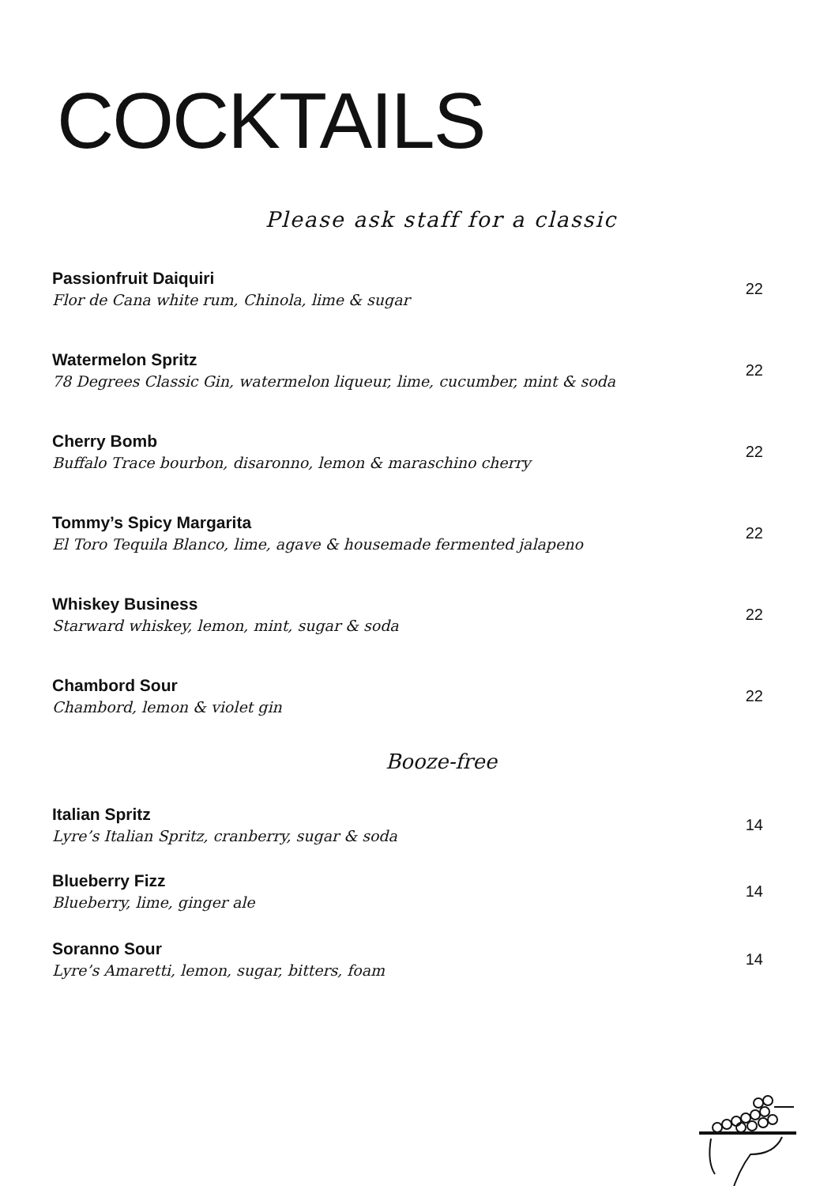COCKTAILS
Please ask staff for a classic
Passionfruit Daiquiri
Flor de Cana white rum, Chinola, lime & sugar
22
Watermelon Spritz
78 Degrees Classic Gin, watermelon liqueur, lime, cucumber, mint & soda
22
Cherry Bomb
Buffalo Trace bourbon, disaronno, lemon & maraschino cherry
22
Tommy’s Spicy Margarita
El Toro Tequila Blanco, lime, agave & housemade fermented jalapeno
22
Whiskey Business
Starward whiskey, lemon, mint, sugar & soda
22
Chambord Sour
Chambord, lemon & violet gin
22
Booze-free
Italian Spritz
Lyre’s Italian Spritz, cranberry, sugar & soda
14
Blueberry Fizz
Blueberry, lime, ginger ale
14
Soranno Sour
Lyre’s Amaretti, lemon, sugar, bitters, foam
14